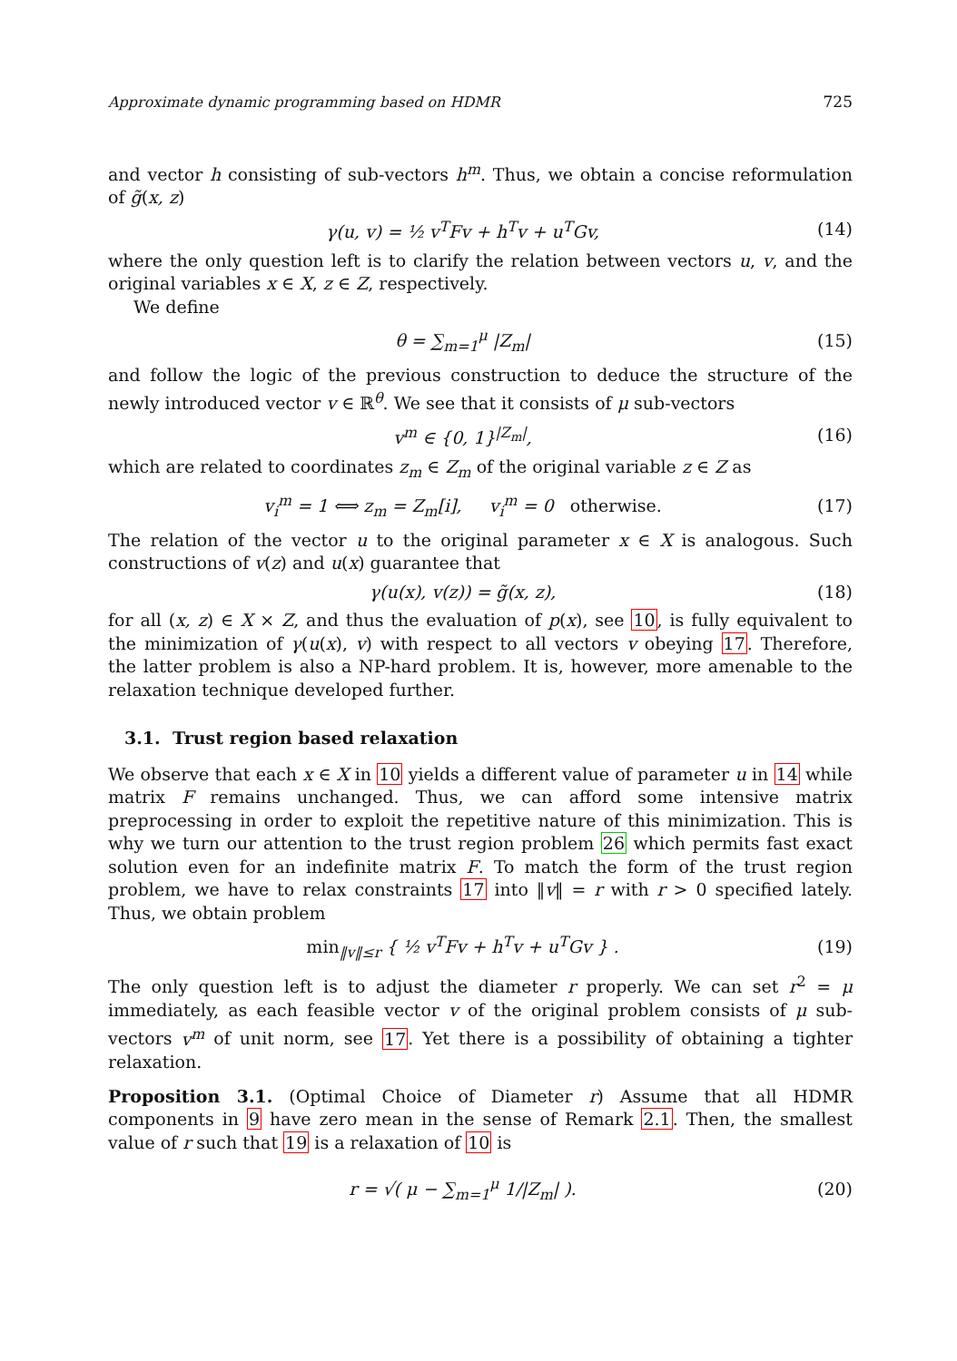Approximate dynamic programming based on HDMR 725
and vector h consisting of sub-vectors h<sup>m</sup>. Thus, we obtain a concise reformulation of g̃(x, z)
γ(u, v) = ½ v<sup>T</sup>Fv + h<sup>T</sup>v + u<sup>T</sup>Gv, (14)
where the only question left is to clarify the relation between vectors u, v, and the original variables x ∈ X, z ∈ Z, respectively.
We define
θ = ∑<sub>m=1</sub><sup>μ</sup> |Z<sub>m</sub>| (15)
and follow the logic of the previous construction to deduce the structure of the newly introduced vector v ∈ ℝ<sup>θ</sup>. We see that it consists of μ sub-vectors
v<sup>m</sup> ∈ {0, 1}<sup>|Z<sub>m</sub>|</sup>, (16)
which are related to coordinates z<sub>m</sub> ∈ Z<sub>m</sub> of the original variable z ∈ Z as
v<sub>i</sub><sup>m</sup> = 1 ⟺ z<sub>m</sub> = Z<sub>m</sub>[i], v<sub>i</sub><sup>m</sup> = 0 otherwise. (17)
The relation of the vector u to the original parameter x ∈ X is analogous. Such constructions of v(z) and u(x) guarantee that
γ(u(x), v(z)) = g̃(x, z), (18)
for all (x, z) ∈ X × Z, and thus the evaluation of p(x), see 10, is fully equivalent to the minimization of γ(u(x), v) with respect to all vectors v obeying 17. Therefore, the latter problem is also a NP-hard problem. It is, however, more amenable to the relaxation technique developed further.
3.1. Trust region based relaxation
We observe that each x ∈ X in 10 yields a different value of parameter u in 14 while matrix F remains unchanged. Thus, we can afford some intensive matrix preprocessing in order to exploit the repetitive nature of this minimization. This is why we turn our attention to the trust region problem 26 which permits fast exact solution even for an indefinite matrix F. To match the form of the trust region problem, we have to relax constraints 17 into ‖v‖ = r with r > 0 specified lately. Thus, we obtain problem
min<sub>‖v‖≤r</sub> { ½ v<sup>T</sup>Fv + h<sup>T</sup>v + u<sup>T</sup>Gv } . (19)
The only question left is to adjust the diameter r properly. We can set r<sup>2</sup> = μ immediately, as each feasible vector v of the original problem consists of μ sub-vectors v<sup>m</sup> of unit norm, see 17. Yet there is a possibility of obtaining a tighter relaxation.
Proposition 3.1. (Optimal Choice of Diameter r) Assume that all HDMR components in 9 have zero mean in the sense of Remark 2.1. Then, the smallest value of r such that 19 is a relaxation of 10 is
r = √( μ − ∑<sub>m=1</sub><sup>μ</sup> 1/|Z<sub>m</sub>| ). (20)